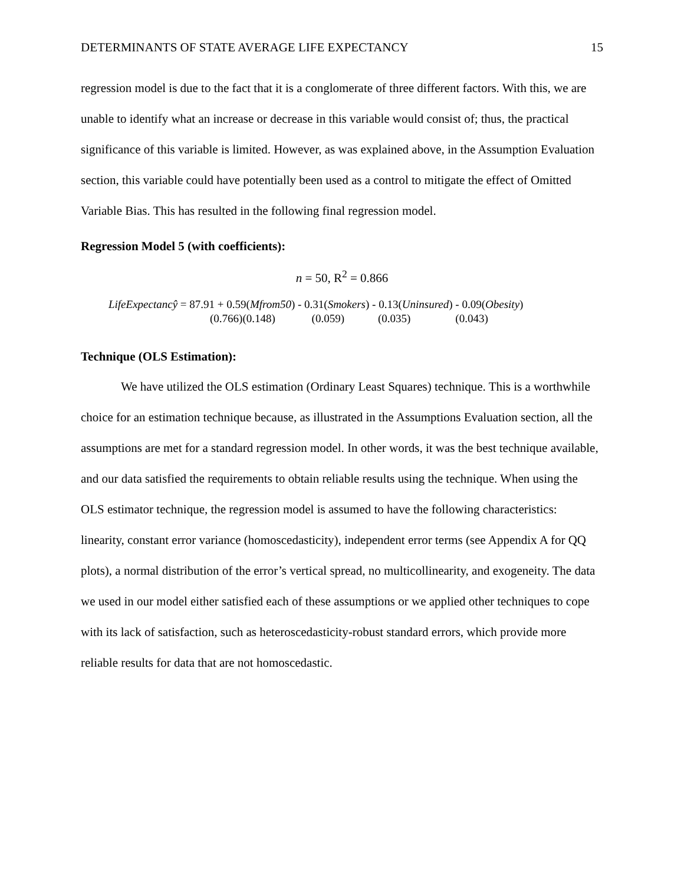DETERMINANTS OF STATE AVERAGE LIFE EXPECTANCY 15
regression model is due to the fact that it is a conglomerate of three different factors. With this, we are unable to identify what an increase or decrease in this variable would consist of; thus, the practical significance of this variable is limited. However, as was explained above, in the Assumption Evaluation section, this variable could have potentially been used as a control to mitigate the effect of Omitted Variable Bias. This has resulted in the following final regression model.
Regression Model 5 (with coefficients):
n = 50, R<sup>2</sup> = 0.866
LifeExpectancŷ = 87.91 + 0.59(Mfrom50) - 0.31(Smokers) - 0.13(Uninsured) - 0.09(Obesity)
(0.766)(0.148) (0.059) (0.035) (0.043)
Technique (OLS Estimation):
We have utilized the OLS estimation (Ordinary Least Squares) technique. This is a worthwhile choice for an estimation technique because, as illustrated in the Assumptions Evaluation section, all the assumptions are met for a standard regression model. In other words, it was the best technique available, and our data satisfied the requirements to obtain reliable results using the technique. When using the OLS estimator technique, the regression model is assumed to have the following characteristics: linearity, constant error variance (homoscedasticity), independent error terms (see Appendix A for QQ plots), a normal distribution of the error’s vertical spread, no multicollinearity, and exogeneity. The data we used in our model either satisfied each of these assumptions or we applied other techniques to cope with its lack of satisfaction, such as heteroscedasticity-robust standard errors, which provide more reliable results for data that are not homoscedastic.